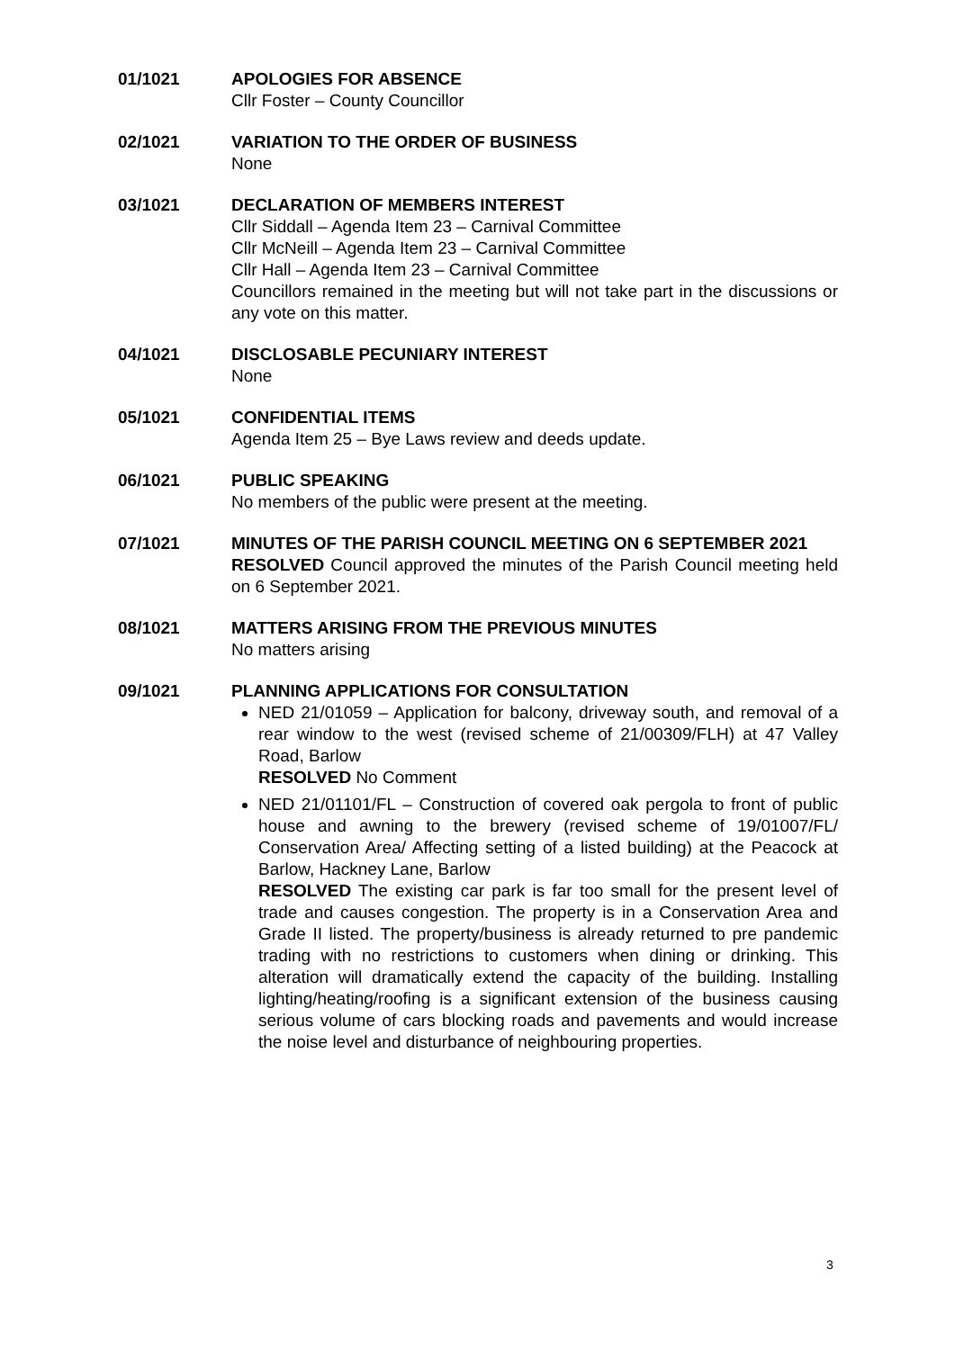01/1021 APOLOGIES FOR ABSENCE
Cllr Foster – County Councillor
02/1021 VARIATION TO THE ORDER OF BUSINESS
None
03/1021 DECLARATION OF MEMBERS INTEREST
Cllr Siddall – Agenda Item 23 – Carnival Committee
Cllr McNeill – Agenda Item 23 – Carnival Committee
Cllr Hall – Agenda Item 23 – Carnival Committee
Councillors remained in the meeting but will not take part in the discussions or any vote on this matter.
04/1021 DISCLOSABLE PECUNIARY INTEREST
None
05/1021 CONFIDENTIAL ITEMS
Agenda Item 25 – Bye Laws review and deeds update.
06/1021 PUBLIC SPEAKING
No members of the public were present at the meeting.
07/1021 MINUTES OF THE PARISH COUNCIL MEETING ON 6 SEPTEMBER 2021
RESOLVED Council approved the minutes of the Parish Council meeting held on 6 September 2021.
08/1021 MATTERS ARISING FROM THE PREVIOUS MINUTES
No matters arising
09/1021 PLANNING APPLICATIONS FOR CONSULTATION
NED 21/01059 – Application for balcony, driveway south, and removal of a rear window to the west (revised scheme of 21/00309/FLH) at 47 Valley Road, Barlow
RESOLVED No Comment
NED 21/01101/FL – Construction of covered oak pergola to front of public house and awning to the brewery (revised scheme of 19/01007/FL/ Conservation Area/ Affecting setting of a listed building) at the Peacock at Barlow, Hackney Lane, Barlow
RESOLVED The existing car park is far too small for the present level of trade and causes congestion. The property is in a Conservation Area and Grade II listed. The property/business is already returned to pre pandemic trading with no restrictions to customers when dining or drinking. This alteration will dramatically extend the capacity of the building. Installing lighting/heating/roofing is a significant extension of the business causing serious volume of cars blocking roads and pavements and would increase the noise level and disturbance of neighbouring properties.
3